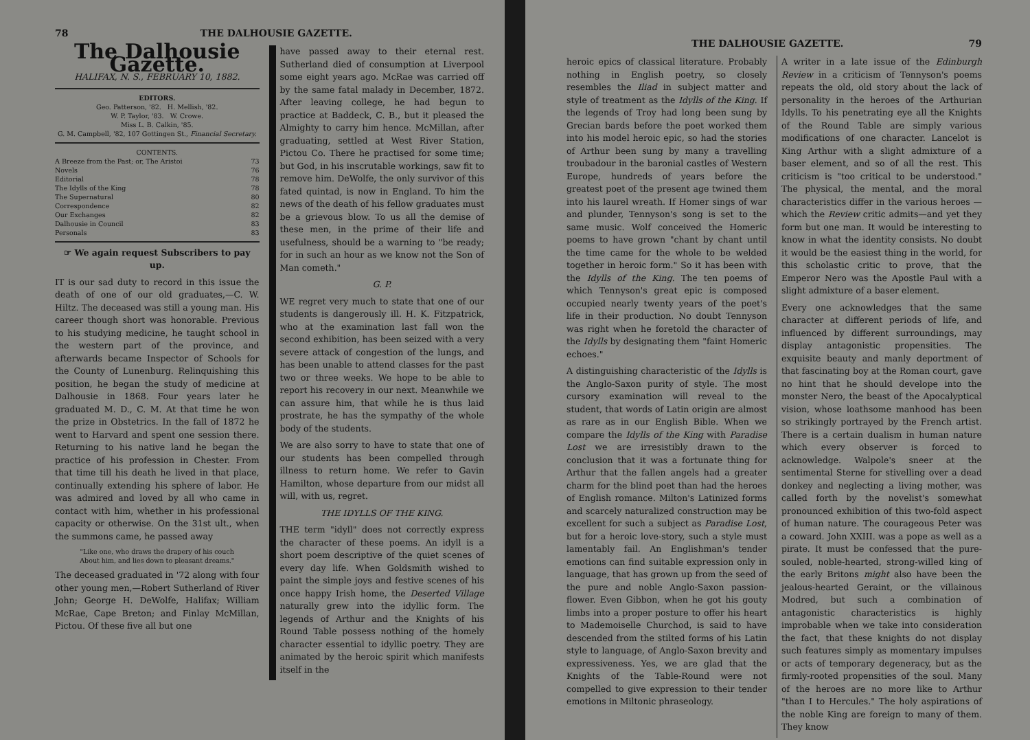78 THE DALHOUSIE GAZETTE.
The Dalhousie Gazette.
HALIFAX, N. S., FEBRUARY 10, 1882.
EDITORS.
Geo. Patterson, '82. H. Mellish, '82.
W. P. Taylor, '83. W. Crowe.
Miss L. B. Calkin, '85.
G. M. Campbell, '82, 107 Gottingen St., Financial Secretary.
CONTENTS.
A Breeze from the Past; or, The Aristoi 73
Novels 76
Editorial 78
The Idylls of the King 78
The Supernatural 80
Correspondence 82
Our Exchanges 82
Dalhousie in Council 83
Personals 83
☞ We again request Subscribers to pay up.
IT is our sad duty to record in this issue the death of one of our old graduates,—C. W. Hiltz. The deceased was still a young man. His career though short was honorable. Previous to his studying medicine, he taught school in the western part of the province, and afterwards became Inspector of Schools for the County of Lunenburg. Relinquishing this position, he began the study of medicine at Dalhousie in 1868. Four years later he graduated M. D., C. M. At that time he won the prize in Obstetrics. In the fall of 1872 he went to Harvard and spent one session there. Returning to his native land he began the practice of his profession in Chester. From that time till his death he lived in that place, continually extending his sphere of labor. He was admired and loved by all who came in contact with him, whether in his professional capacity or otherwise. On the 31st ult., when the summons came, he passed away
"Like one, who draws the drapery of his couch
About him, and lies down to pleasant dreams."
The deceased graduated in '72 along with four other young men,—Robert Sutherland of River John; George H. DeWolfe, Halifax; William McRae, Cape Breton; and Finlay McMillan, Pictou. Of these five all but one
have passed away to their eternal rest. Sutherland died of consumption at Liverpool some eight years ago. McRae was carried off by the same fatal malady in December, 1872. After leaving college, he had begun to practice at Baddeck, C. B., but it pleased the Almighty to carry him hence. McMillan, after graduating, settled at West River Station, Pictou Co. There he practised for some time; but God, in his inscrutable workings, saw fit to remove him. DeWolfe, the only survivor of this fated quintad, is now in England. To him the news of the death of his fellow graduates must be a grievous blow. To us all the demise of these men, in the prime of their life and usefulness, should be a warning to "be ready; for in such an hour as we know not the Son of Man cometh."
G. P.
WE regret very much to state that one of our students is dangerously ill. H. K. Fitzpatrick, who at the examination last fall won the second exhibition, has been seized with a very severe attack of congestion of the lungs, and has been unable to attend classes for the past two or three weeks. We hope to be able to report his recovery in our next. Meanwhile we can assure him, that while he is thus laid prostrate, he has the sympathy of the whole body of the students.
We are also sorry to have to state that one of our students has been compelled through illness to return home. We refer to Gavin Hamilton, whose departure from our midst all will, with us, regret.
THE IDYLLS OF THE KING.
THE term "idyll" does not correctly express the character of these poems. An idyll is a short poem descriptive of the quiet scenes of every day life. When Goldsmith wished to paint the simple joys and festive scenes of his once happy Irish home, the Deserted Village naturally grew into the idyllic form. The legends of Arthur and the Knights of his Round Table possess nothing of the homely character essential to idyllic poetry. They are animated by the heroic spirit which manifests itself in the
THE DALHOUSIE GAZETTE. 79
heroic epics of classical literature. Probably nothing in English poetry, so closely resembles the Iliad in subject matter and style of treatment as the Idylls of the King. If the legends of Troy had long been sung by Grecian bards before the poet worked them into his model heroic epic, so had the stories of Arthur been sung by many a travelling troubadour in the baronial castles of Western Europe, hundreds of years before the greatest poet of the present age twined them into his laurel wreath. If Homer sings of war and plunder, Tennyson's song is set to the same music. Wolf conceived the Homeric poems to have grown "chant by chant until the time came for the whole to be welded together in heroic form." So it has been with the Idylls of the King. The ten poems of which Tennyson's great epic is composed occupied nearly twenty years of the poet's life in their production. No doubt Tennyson was right when he foretold the character of the Idylls by designating them "faint Homeric echoes."
A distinguishing characteristic of the Idylls is the Anglo-Saxon purity of style. The most cursory examination will reveal to the student, that words of Latin origin are almost as rare as in our English Bible. When we compare the Idylls of the King with Paradise Lost we are irresistibly drawn to the conclusion that it was a fortunate thing for Arthur that the fallen angels had a greater charm for the blind poet than had the heroes of English romance. Milton's Latinized forms and scarcely naturalized construction may be excellent for such a subject as Paradise Lost, but for a heroic love-story, such a style must lamentably fail. An Englishman's tender emotions can find suitable expression only in language, that has grown up from the seed of the pure and noble Anglo-Saxon passion-flower. Even Gibbon, when he got his gouty limbs into a proper posture to offer his heart to Mademoiselle Churchod, is said to have descended from the stilted forms of his Latin style to language, of Anglo-Saxon brevity and expressiveness. Yes, we are glad that the Knights of the Table-Round were not compelled to give expression to their tender emotions in Miltonic phraseology.
A writer in a late issue of the Edinburgh Review in a criticism of Tennyson's poems repeats the old, old story about the lack of personality in the heroes of the Arthurian Idylls. To his penetrating eye all the Knights of the Round Table are simply various modifications of one character. Lancelot is King Arthur with a slight admixture of a baser element, and so of all the rest. This criticism is "too critical to be understood." The physical, the mental, and the moral characteristics differ in the various heroes —which the Review critic admits—and yet they form but one man. It would be interesting to know in what the identity consists. No doubt it would be the easiest thing in the world, for this scholastic critic to prove, that the Emperor Nero was the Apostle Paul with a slight admixture of a baser element.
Every one acknowledges that the same character at different periods of life, and influenced by different surroundings, may display antagonistic propensities. The exquisite beauty and manly deportment of that fascinating boy at the Roman court, gave no hint that he should develope into the monster Nero, the beast of the Apocalyptical vision, whose loathsome manhood has been so strikingly portrayed by the French artist. There is a certain dualism in human nature which every observer is forced to acknowledge. Walpole's sneer at the sentimental Sterne for stivelling over a dead donkey and neglecting a living mother, was called forth by the novelist's somewhat pronounced exhibition of this two-fold aspect of human nature. The courageous Peter was a coward. John XXIII. was a pope as well as a pirate. It must be confessed that the pure-souled, noble-hearted, strong-willed king of the early Britons might also have been the jealous-hearted Geraint, or the villainous Modred, but such a combination of antagonistic characteristics is highly improbable when we take into consideration the fact, that these knights do not display such features simply as momentary impulses or acts of temporary degeneracy, but as the firmly-rooted propensities of the soul. Many of the heroes are no more like to Arthur "than I to Hercules." The holy aspirations of the noble King are foreign to many of them. They know